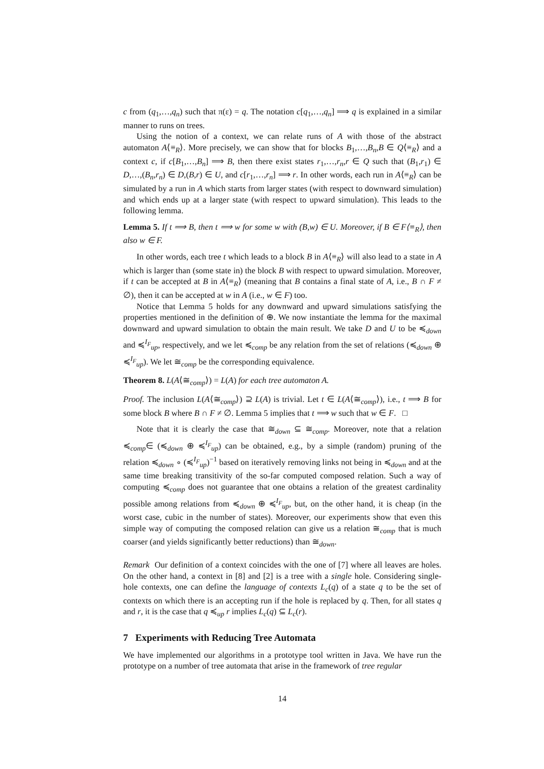c from (q<sub>1</sub>,…,q<sub>n</sub>) such that π(ε) = q. The notation c[q<sub>1</sub>,…,q<sub>n</sub>] ⟹ q is explained in a similar manner to runs on trees.
Using the notion of a context, we can relate runs of A with those of the abstract automaton A⟨≡<sub>R</sub>⟩. More precisely, we can show that for blocks B<sub>1</sub>,…,B<sub>n</sub>,B ∈ Q⟨≡<sub>R</sub>⟩ and a context c, if c[B<sub>1</sub>,…,B<sub>n</sub>] ⟹ B, then there exist states r<sub>1</sub>,…,r<sub>n</sub>,r ∈ Q such that (B<sub>1</sub>,r<sub>1</sub>) ∈ D,…,(B<sub>n</sub>,r<sub>n</sub>) ∈ D,(B,r) ∈ U, and c[r<sub>1</sub>,…,r<sub>n</sub>] ⟹ r. In other words, each run in A⟨≡<sub>R</sub>⟩ can be simulated by a run in A which starts from larger states (with respect to downward simulation) and which ends up at a larger state (with respect to upward simulation). This leads to the following lemma.
Lemma 5. If t ⟹ B, then t ⟹ w for some w with (B,w) ∈ U. Moreover, if B ∈ F⟨≡<sub>R</sub>⟩, then also w ∈ F.
In other words, each tree t which leads to a block B in A⟨≡<sub>R</sub>⟩ will also lead to a state in A which is larger than (some state in) the block B with respect to upward simulation. Moreover, if t can be accepted at B in A⟨≡<sub>R</sub>⟩ (meaning that B contains a final state of A, i.e., B ∩ F ≠ ∅), then it can be accepted at w in A (i.e., w ∈ F) too.
Notice that Lemma 5 holds for any downward and upward simulations satisfying the properties mentioned in the definition of ⊕. We now instantiate the lemma for the maximal downward and upward simulation to obtain the main result. We take D and U to be ≼<sub>down</sub> and ≼<sup>I<sub>F</sub></sup><sub>up</sub>, respectively, and we let ≼<sub>comp</sub> be any relation from the set of relations (≼<sub>down</sub> ⊕ ≼<sup>I<sub>F</sub></sup><sub>up</sub>). We let ≅<sub>comp</sub> be the corresponding equivalence.
Theorem 8. L(A⟨≅<sub>comp</sub>⟩) = L(A) for each tree automaton A.
Proof. The inclusion L(A⟨≅<sub>comp</sub>⟩) ⊇ L(A) is trivial. Let t ∈ L(A⟨≅<sub>comp</sub>⟩), i.e., t ⟹ B for some block B where B ∩ F ≠ ∅. Lemma 5 implies that t ⟹ w such that w ∈ F. □
Note that it is clearly the case that ≅<sub>down</sub> ⊆ ≅<sub>comp</sub>. Moreover, note that a relation ≼<sub>comp</sub>∈ (≼<sub>down</sub> ⊕ ≼<sup>I<sub>F</sub></sup><sub>up</sub>) can be obtained, e.g., by a simple (random) pruning of the relation ≼<sub>down</sub> ∘ (≼<sup>I<sub>F</sub></sup><sub>up</sub>)<sup>−1</sup> based on iteratively removing links not being in ≼<sub>down</sub> and at the same time breaking transitivity of the so-far computed composed relation. Such a way of computing ≼<sub>comp</sub> does not guarantee that one obtains a relation of the greatest cardinality possible among relations from ≼<sub>down</sub> ⊕ ≼<sup>I<sub>F</sub></sup><sub>up</sub>, but, on the other hand, it is cheap (in the worst case, cubic in the number of states). Moreover, our experiments show that even this simple way of computing the composed relation can give us a relation ≅<sub>comp</sub> that is much coarser (and yields significantly better reductions) than ≅<sub>down</sub>.
Remark Our definition of a context coincides with the one of [7] where all leaves are holes. On the other hand, a context in [8] and [2] is a tree with a single hole. Considering single-hole contexts, one can define the language of contexts L<sub>c</sub>(q) of a state q to be the set of contexts on which there is an accepting run if the hole is replaced by q. Then, for all states q and r, it is the case that q ≼<sub>up</sub> r implies L<sub>c</sub>(q) ⊆ L<sub>c</sub>(r).
7 Experiments with Reducing Tree Automata
We have implemented our algorithms in a prototype tool written in Java. We have run the prototype on a number of tree automata that arise in the framework of tree regular
14